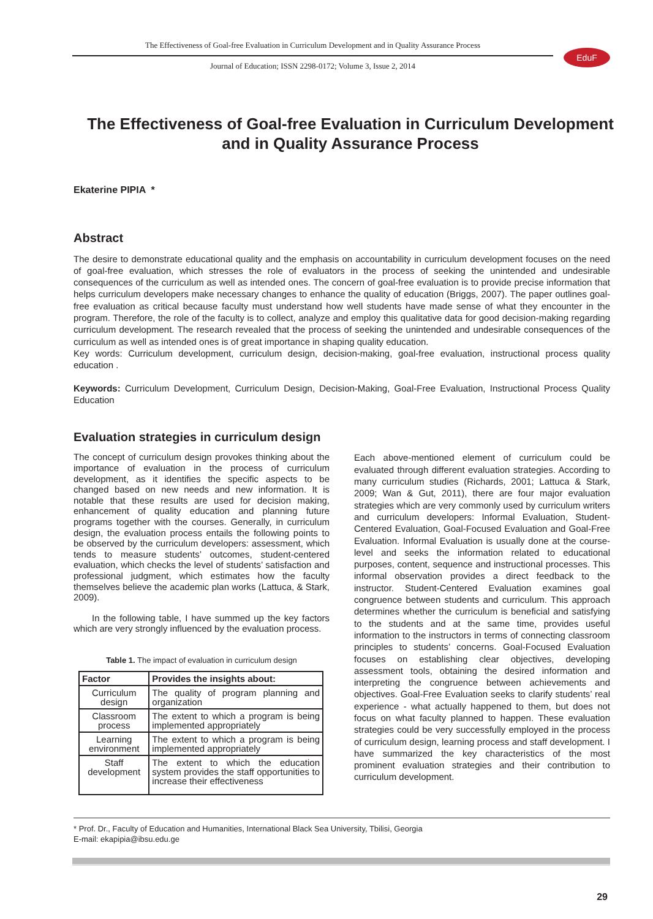The Effectiveness of Goal-free Evaluation in Curriculum Development and in Quality Assurance Process
Journal of Education; ISSN 2298-0172; Volume 3, Issue 2, 2014
EduF
The Effectiveness of Goal-free Evaluation in Curriculum Development and in Quality Assurance Process
Ekaterine PIPIA *
Abstract
The desire to demonstrate educational quality and the emphasis on accountability in curriculum development focuses on the need of goal-free evaluation, which stresses the role of evaluators in the process of seeking the unintended and undesirable consequences of the curriculum as well as intended ones. The concern of goal-free evaluation is to provide precise information that helps curriculum developers make necessary changes to enhance the quality of education (Briggs, 2007). The paper outlines goal-free evaluation as critical because faculty must understand how well students have made sense of what they encounter in the program. Therefore, the role of the faculty is to collect, analyze and employ this qualitative data for good decision-making regarding curriculum development. The research revealed that the process of seeking the unintended and undesirable consequences of the curriculum as well as intended ones is of great importance in shaping quality education.
Key words: Curriculum development, curriculum design, decision-making, goal-free evaluation, instructional process quality education .
Keywords: Curriculum Development, Curriculum Design, Decision-Making, Goal-Free Evaluation, Instructional Process Quality Education
Evaluation strategies in curriculum design
The concept of curriculum design provokes thinking about the importance of evaluation in the process of curriculum development, as it identifies the specific aspects to be changed based on new needs and new information. It is notable that these results are used for decision making, enhancement of quality education and planning future programs together with the courses. Generally, in curriculum design, the evaluation process entails the following points to be observed by the curriculum developers: assessment, which tends to measure students’ outcomes, student-centered evaluation, which checks the level of students’ satisfaction and professional judgment, which estimates how the faculty themselves believe the academic plan works (Lattuca, & Stark, 2009).
In the following table, I have summed up the key factors which are very strongly influenced by the evaluation process.
Table 1. The impact of evaluation in curriculum design
| Factor | Provides the insights about: |
| --- | --- |
| Curriculum design | The quality of program planning and organization |
| Classroom process | The extent to which a program is being implemented appropriately |
| Learning environment | The extent to which a program is being implemented appropriately |
| Staff development | The extent to which the education system provides the staff opportunities to increase their effectiveness |
Each above-mentioned element of curriculum could be evaluated through different evaluation strategies. According to many curriculum studies (Richards, 2001; Lattuca & Stark, 2009; Wan & Gut, 2011), there are four major evaluation strategies which are very commonly used by curriculum writers and curriculum developers: Informal Evaluation, Student-Centered Evaluation, Goal-Focused Evaluation and Goal-Free Evaluation. Informal Evaluation is usually done at the course-level and seeks the information related to educational purposes, content, sequence and instructional processes. This informal observation provides a direct feedback to the instructor. Student-Centered Evaluation examines goal congruence between students and curriculum. This approach determines whether the curriculum is beneficial and satisfying to the students and at the same time, provides useful information to the instructors in terms of connecting classroom principles to students’ concerns. Goal-Focused Evaluation focuses on establishing clear objectives, developing assessment tools, obtaining the desired information and interpreting the congruence between achievements and objectives. Goal-Free Evaluation seeks to clarify students’ real experience - what actually happened to them, but does not focus on what faculty planned to happen. These evaluation strategies could be very successfully employed in the process of curriculum design, learning process and staff development. I have summarized the key characteristics of the most prominent evaluation strategies and their contribution to curriculum development.
* Prof. Dr., Faculty of Education and Humanities, International Black Sea University, Tbilisi, Georgia
E-mail: ekapipia@ibsu.edu.ge
29